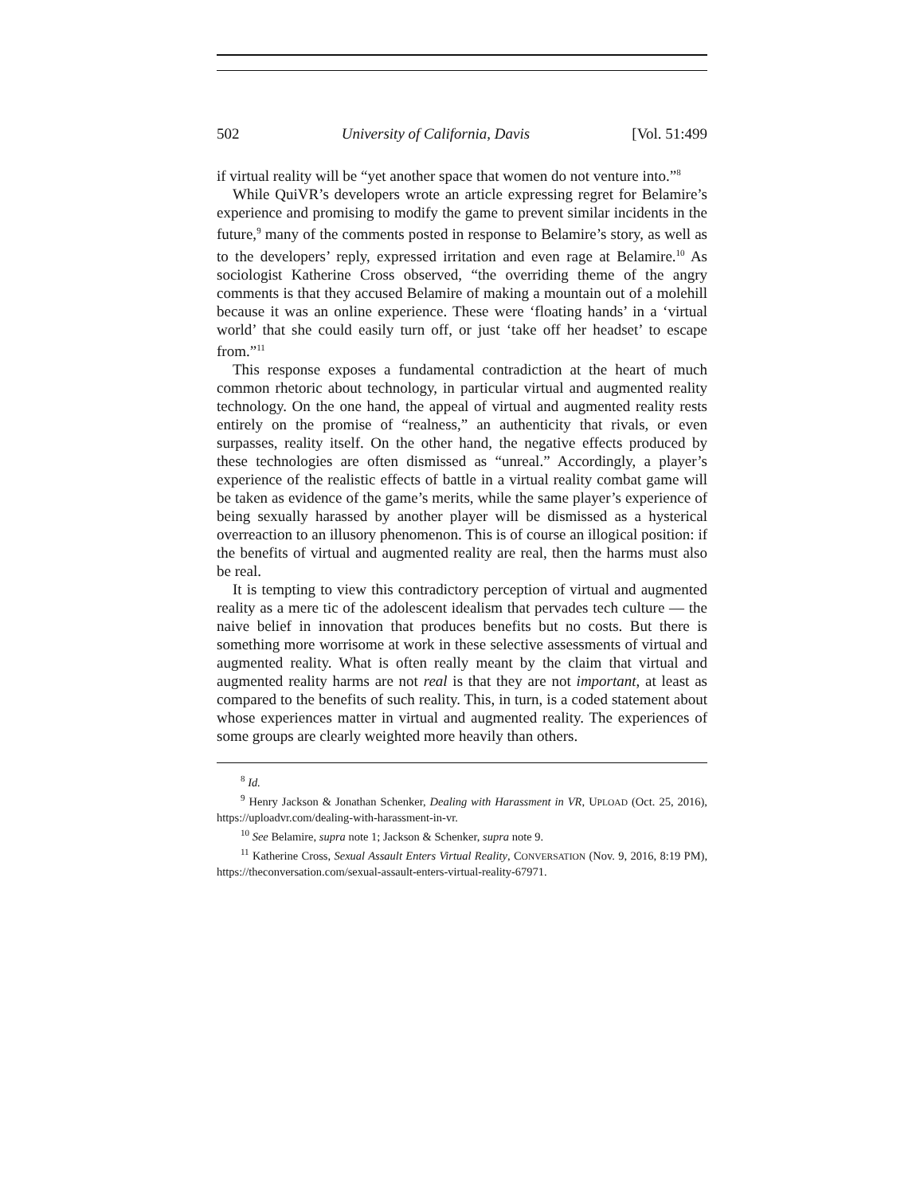502 University of California, Davis [Vol. 51:499
if virtual reality will be “yet another space that women do not venture into.”<sup>8</sup>
While QuiVR’s developers wrote an article expressing regret for Belamire’s experience and promising to modify the game to prevent similar incidents in the future,<sup>9</sup> many of the comments posted in response to Belamire’s story, as well as to the developers’ reply, expressed irritation and even rage at Belamire.<sup>10</sup> As sociologist Katherine Cross observed, “the overriding theme of the angry comments is that they accused Belamire of making a mountain out of a molehill because it was an online experience. These were ‘floating hands’ in a ‘virtual world’ that she could easily turn off, or just ‘take off her headset’ to escape from.”<sup>11</sup>
This response exposes a fundamental contradiction at the heart of much common rhetoric about technology, in particular virtual and augmented reality technology. On the one hand, the appeal of virtual and augmented reality rests entirely on the promise of “realness,” an authenticity that rivals, or even surpasses, reality itself. On the other hand, the negative effects produced by these technologies are often dismissed as “unreal.” Accordingly, a player’s experience of the realistic effects of battle in a virtual reality combat game will be taken as evidence of the game’s merits, while the same player’s experience of being sexually harassed by another player will be dismissed as a hysterical overreaction to an illusory phenomenon. This is of course an illogical position: if the benefits of virtual and augmented reality are real, then the harms must also be real.
It is tempting to view this contradictory perception of virtual and augmented reality as a mere tic of the adolescent idealism that pervades tech culture — the naive belief in innovation that produces benefits but no costs. But there is something more worrisome at work in these selective assessments of virtual and augmented reality. What is often really meant by the claim that virtual and augmented reality harms are not real is that they are not important, at least as compared to the benefits of such reality. This, in turn, is a coded statement about whose experiences matter in virtual and augmented reality. The experiences of some groups are clearly weighted more heavily than others.
<sup>8</sup> Id.
<sup>9</sup> Henry Jackson & Jonathan Schenker, Dealing with Harassment in VR, UPLOAD (Oct. 25, 2016), https://uploadvr.com/dealing-with-harassment-in-vr.
<sup>10</sup> See Belamire, supra note 1; Jackson & Schenker, supra note 9.
<sup>11</sup> Katherine Cross, Sexual Assault Enters Virtual Reality, CONVERSATION (Nov. 9, 2016, 8:19 PM), https://theconversation.com/sexual-assault-enters-virtual-reality-67971.